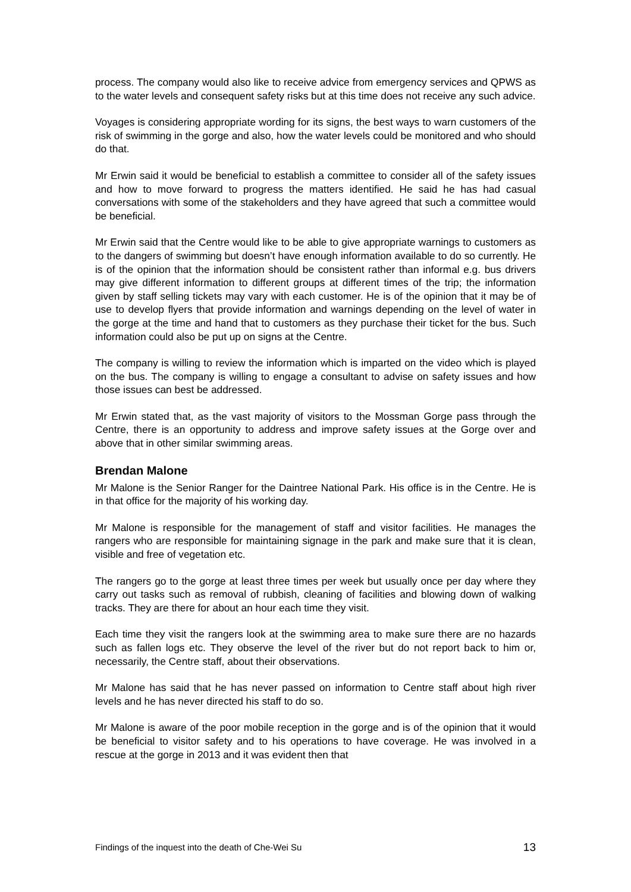process. The company would also like to receive advice from emergency services and QPWS as to the water levels and consequent safety risks but at this time does not receive any such advice.
Voyages is considering appropriate wording for its signs, the best ways to warn customers of the risk of swimming in the gorge and also, how the water levels could be monitored and who should do that.
Mr Erwin said it would be beneficial to establish a committee to consider all of the safety issues and how to move forward to progress the matters identified. He said he has had casual conversations with some of the stakeholders and they have agreed that such a committee would be beneficial.
Mr Erwin said that the Centre would like to be able to give appropriate warnings to customers as to the dangers of swimming but doesn’t have enough information available to do so currently. He is of the opinion that the information should be consistent rather than informal e.g. bus drivers may give different information to different groups at different times of the trip; the information given by staff selling tickets may vary with each customer. He is of the opinion that it may be of use to develop flyers that provide information and warnings depending on the level of water in the gorge at the time and hand that to customers as they purchase their ticket for the bus. Such information could also be put up on signs at the Centre.
The company is willing to review the information which is imparted on the video which is played on the bus. The company is willing to engage a consultant to advise on safety issues and how those issues can best be addressed.
Mr Erwin stated that, as the vast majority of visitors to the Mossman Gorge pass through the Centre, there is an opportunity to address and improve safety issues at the Gorge over and above that in other similar swimming areas.
Brendan Malone
Mr Malone is the Senior Ranger for the Daintree National Park. His office is in the Centre. He is in that office for the majority of his working day.
Mr Malone is responsible for the management of staff and visitor facilities. He manages the rangers who are responsible for maintaining signage in the park and make sure that it is clean, visible and free of vegetation etc.
The rangers go to the gorge at least three times per week but usually once per day where they carry out tasks such as removal of rubbish, cleaning of facilities and blowing down of walking tracks. They are there for about an hour each time they visit.
Each time they visit the rangers look at the swimming area to make sure there are no hazards such as fallen logs etc. They observe the level of the river but do not report back to him or, necessarily, the Centre staff, about their observations.
Mr Malone has said that he has never passed on information to Centre staff about high river levels and he has never directed his staff to do so.
Mr Malone is aware of the poor mobile reception in the gorge and is of the opinion that it would be beneficial to visitor safety and to his operations to have coverage. He was involved in a rescue at the gorge in 2013 and it was evident then that
Findings of the inquest into the death of Che-Wei Su 13